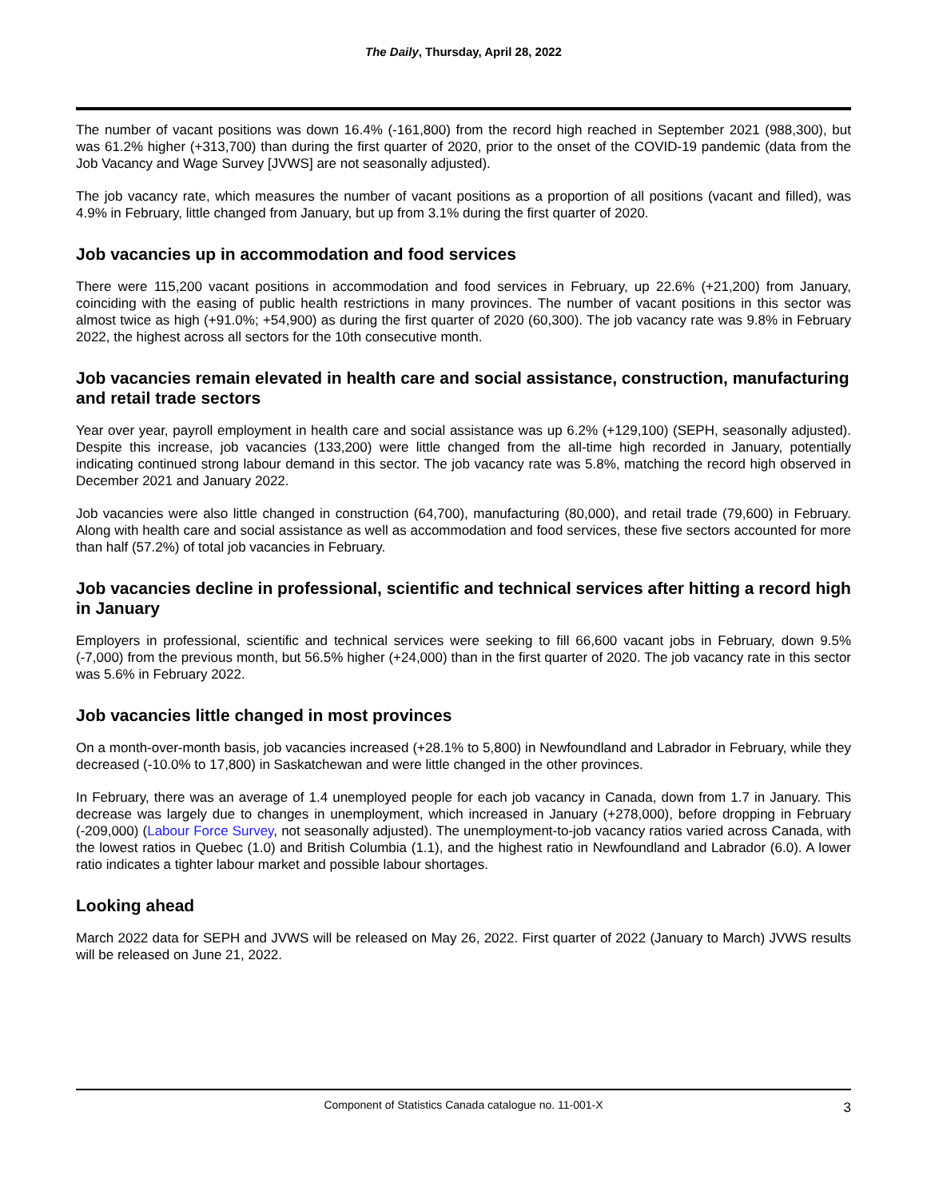The Daily, Thursday, April 28, 2022
The number of vacant positions was down 16.4% (-161,800) from the record high reached in September 2021 (988,300), but was 61.2% higher (+313,700) than during the first quarter of 2020, prior to the onset of the COVID-19 pandemic (data from the Job Vacancy and Wage Survey [JVWS] are not seasonally adjusted).
The job vacancy rate, which measures the number of vacant positions as a proportion of all positions (vacant and filled), was 4.9% in February, little changed from January, but up from 3.1% during the first quarter of 2020.
Job vacancies up in accommodation and food services
There were 115,200 vacant positions in accommodation and food services in February, up 22.6% (+21,200) from January, coinciding with the easing of public health restrictions in many provinces. The number of vacant positions in this sector was almost twice as high (+91.0%; +54,900) as during the first quarter of 2020 (60,300). The job vacancy rate was 9.8% in February 2022, the highest across all sectors for the 10th consecutive month.
Job vacancies remain elevated in health care and social assistance, construction, manufacturing and retail trade sectors
Year over year, payroll employment in health care and social assistance was up 6.2% (+129,100) (SEPH, seasonally adjusted). Despite this increase, job vacancies (133,200) were little changed from the all-time high recorded in January, potentially indicating continued strong labour demand in this sector. The job vacancy rate was 5.8%, matching the record high observed in December 2021 and January 2022.
Job vacancies were also little changed in construction (64,700), manufacturing (80,000), and retail trade (79,600) in February. Along with health care and social assistance as well as accommodation and food services, these five sectors accounted for more than half (57.2%) of total job vacancies in February.
Job vacancies decline in professional, scientific and technical services after hitting a record high in January
Employers in professional, scientific and technical services were seeking to fill 66,600 vacant jobs in February, down 9.5% (-7,000) from the previous month, but 56.5% higher (+24,000) than in the first quarter of 2020. The job vacancy rate in this sector was 5.6% in February 2022.
Job vacancies little changed in most provinces
On a month-over-month basis, job vacancies increased (+28.1% to 5,800) in Newfoundland and Labrador in February, while they decreased (-10.0% to 17,800) in Saskatchewan and were little changed in the other provinces.
In February, there was an average of 1.4 unemployed people for each job vacancy in Canada, down from 1.7 in January. This decrease was largely due to changes in unemployment, which increased in January (+278,000), before dropping in February (-209,000) (Labour Force Survey, not seasonally adjusted). The unemployment-to-job vacancy ratios varied across Canada, with the lowest ratios in Quebec (1.0) and British Columbia (1.1), and the highest ratio in Newfoundland and Labrador (6.0). A lower ratio indicates a tighter labour market and possible labour shortages.
Looking ahead
March 2022 data for SEPH and JVWS will be released on May 26, 2022. First quarter of 2022 (January to March) JVWS results will be released on June 21, 2022.
Component of Statistics Canada catalogue no. 11-001-X 3